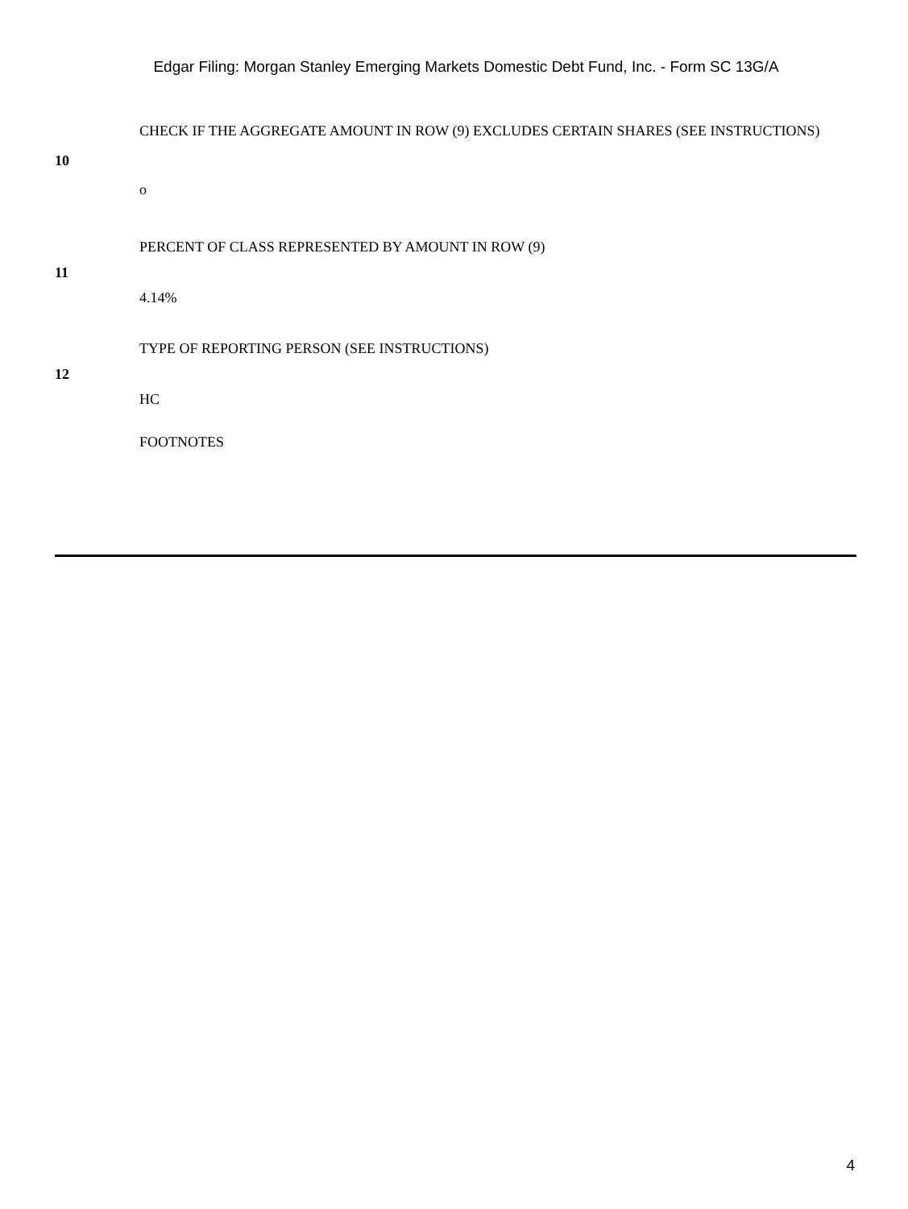Edgar Filing: Morgan Stanley Emerging Markets Domestic Debt Fund, Inc. - Form SC 13G/A
| 10 | CHECK IF THE AGGREGATE AMOUNT IN ROW (9) EXCLUDES CERTAIN SHARES (SEE INSTRUCTIONS) o |
| 11 | PERCENT OF CLASS REPRESENTED BY AMOUNT IN ROW (9) 4.14% |
| 12 | TYPE OF REPORTING PERSON (SEE INSTRUCTIONS) HC |
| | FOOTNOTES |
4